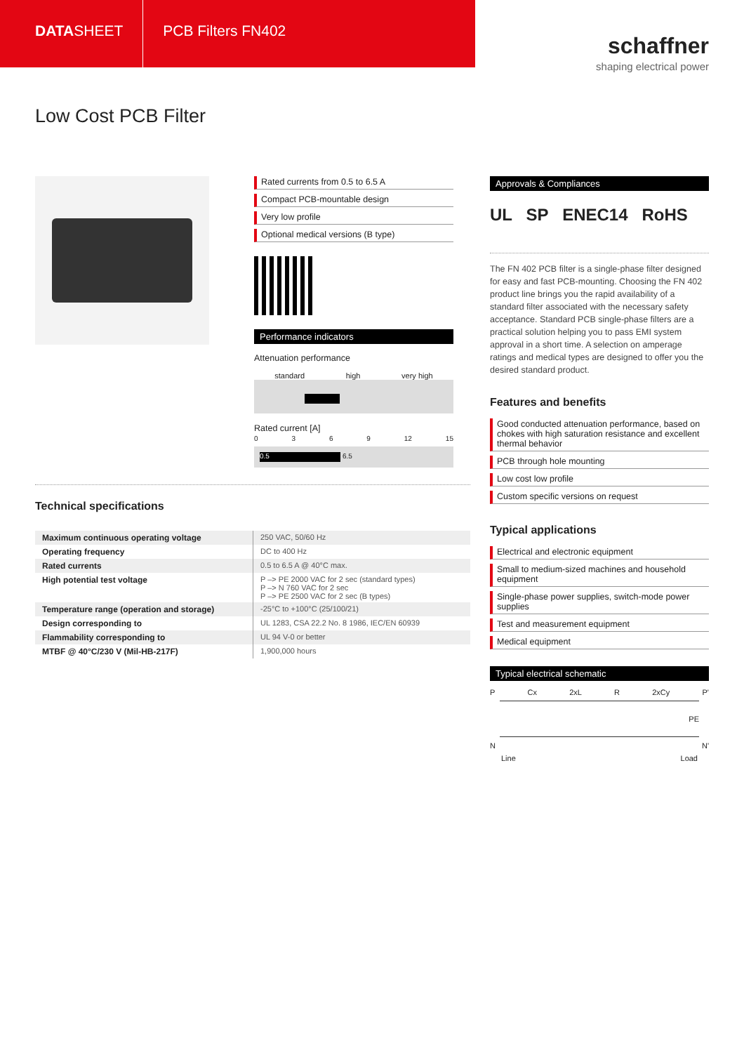DATASHEET PCB Filters FN402
schaffner
shaping electrical power
Low Cost PCB Filter
Rated currents from 0.5 to 6.5 A
Compact PCB-mountable design
Very low profile
Optional medical versions (B type)
Performance indicators
Attenuation performance
standard high very high
Rated current [A]
0 3 6 9 12 15
0.5 6.5
Approvals & Compliances
UL SP ENEC14 RoHS
The FN 402 PCB filter is a single-phase filter designed for easy and fast PCB-mounting. Choosing the FN 402 product line brings you the rapid availability of a standard filter associated with the necessary safety acceptance. Standard PCB single-phase filters are a practical solution helping you to pass EMI system approval in a short time. A selection on amperage ratings and medical types are designed to offer you the desired standard product.
Features and benefits
Good conducted attenuation performance, based on chokes with high saturation resistance and excellent thermal behavior
PCB through hole mounting
Low cost low profile
Custom specific versions on request
Typical applications
Electrical and electronic equipment
Small to medium-sized machines and household equipment
Single-phase power supplies, switch-mode power supplies
Test and measurement equipment
Medical equipment
Typical electrical schematic
P Cx 2xL R 2xCy P'
PE
N N'
Line Load
Technical specifications
| Maximum continuous operating voltage | 250 VAC, 50/60 Hz |
| Operating frequency | DC to 400 Hz |
| Rated currents | 0.5 to 6.5 A @ 40°C max. |
| High potential test voltage | P –> PE 2000 VAC for 2 sec (standard types) P –> N 760 VAC for 2 sec P –> PE 2500 VAC for 2 sec (B types) |
| Temperature range (operation and storage) | -25°C to +100°C (25/100/21) |
| Design corresponding to | UL 1283, CSA 22.2 No. 8 1986, IEC/EN 60939 |
| Flammability corresponding to | UL 94 V-0 or better |
| MTBF @ 40°C/230 V (Mil-HB-217F) | 1,900,000 hours |